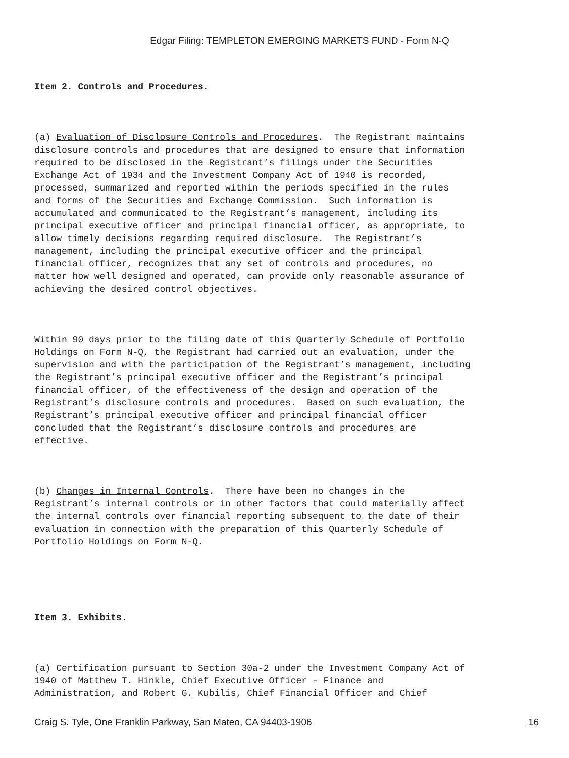Edgar Filing: TEMPLETON EMERGING MARKETS FUND - Form N-Q
Item 2. Controls and Procedures.
(a) Evaluation of Disclosure Controls and Procedures. The Registrant maintains disclosure controls and procedures that are designed to ensure that information required to be disclosed in the Registrant’s filings under the Securities Exchange Act of 1934 and the Investment Company Act of 1940 is recorded, processed, summarized and reported within the periods specified in the rules and forms of the Securities and Exchange Commission. Such information is accumulated and communicated to the Registrant’s management, including its principal executive officer and principal financial officer, as appropriate, to allow timely decisions regarding required disclosure. The Registrant’s management, including the principal executive officer and the principal financial officer, recognizes that any set of controls and procedures, no matter how well designed and operated, can provide only reasonable assurance of achieving the desired control objectives.
Within 90 days prior to the filing date of this Quarterly Schedule of Portfolio Holdings on Form N-Q, the Registrant had carried out an evaluation, under the supervision and with the participation of the Registrant’s management, including the Registrant’s principal executive officer and the Registrant’s principal financial officer, of the effectiveness of the design and operation of the Registrant’s disclosure controls and procedures. Based on such evaluation, the Registrant’s principal executive officer and principal financial officer concluded that the Registrant’s disclosure controls and procedures are effective.
(b) Changes in Internal Controls. There have been no changes in the Registrant’s internal controls or in other factors that could materially affect the internal controls over financial reporting subsequent to the date of their evaluation in connection with the preparation of this Quarterly Schedule of Portfolio Holdings on Form N-Q.
Item 3. Exhibits.
(a) Certification pursuant to Section 30a-2 under the Investment Company Act of 1940 of Matthew T. Hinkle, Chief Executive Officer - Finance and Administration, and Robert G. Kubilis, Chief Financial Officer and Chief
Craig S. Tyle, One Franklin Parkway, San Mateo, CA 94403-1906 16